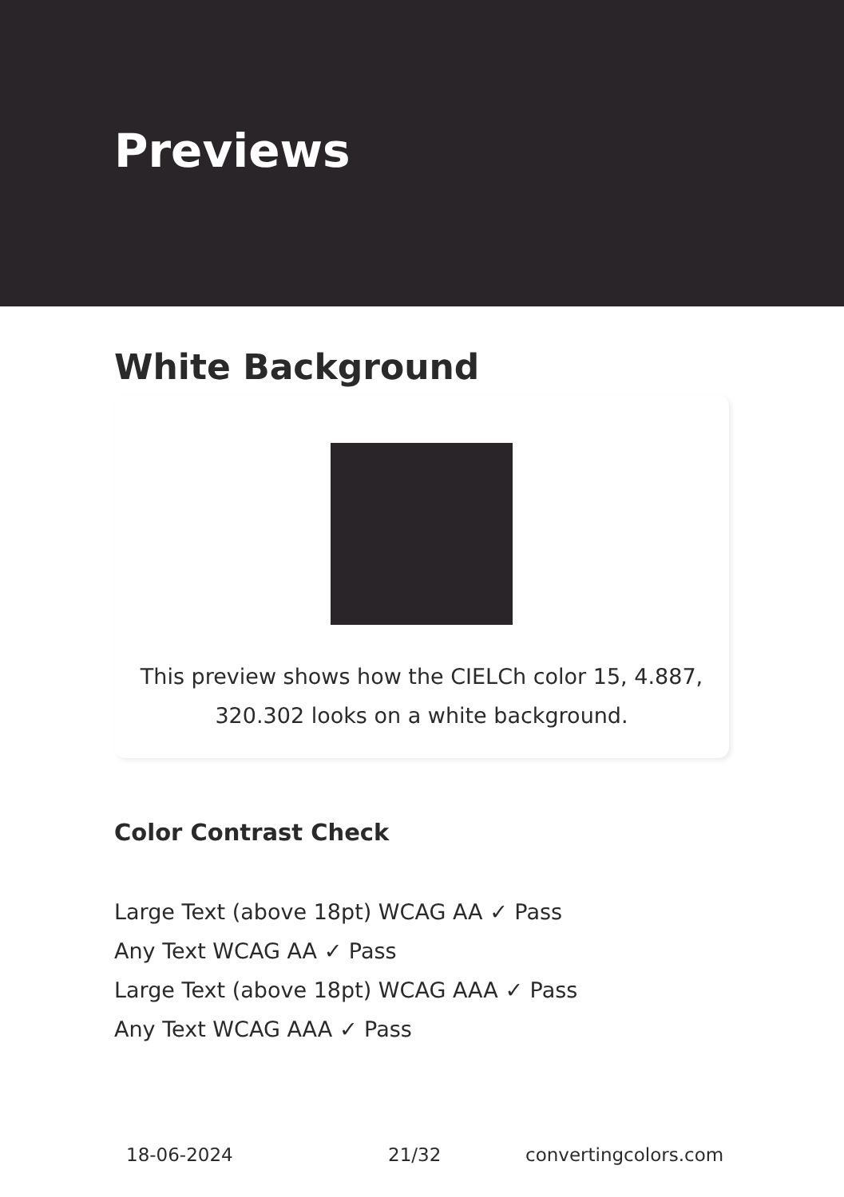Previews
White Background
This preview shows how the CIELCh color 15, 4.887, 320.302 looks on a white background.
Color Contrast Check
Large Text (above 18pt) WCAG AA ✓ Pass
Any Text WCAG AA ✓ Pass
Large Text (above 18pt) WCAG AAA ✓ Pass
Any Text WCAG AAA ✓ Pass
18-06-2024 21/32 convertingcolors.com